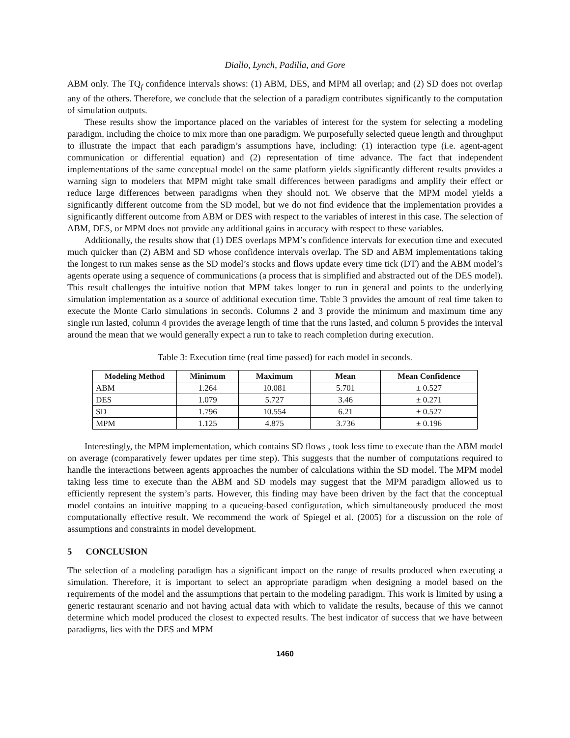Diallo, Lynch, Padilla, and Gore
ABM only. The TQ<sub>f</sub> confidence intervals shows: (1) ABM, DES, and MPM all overlap; and (2) SD does not overlap any of the others. Therefore, we conclude that the selection of a paradigm contributes significantly to the computation of simulation outputs.
These results show the importance placed on the variables of interest for the system for selecting a modeling paradigm, including the choice to mix more than one paradigm. We purposefully selected queue length and throughput to illustrate the impact that each paradigm’s assumptions have, including: (1) interaction type (i.e. agent-agent communication or differential equation) and (2) representation of time advance. The fact that independent implementations of the same conceptual model on the same platform yields significantly different results provides a warning sign to modelers that MPM might take small differences between paradigms and amplify their effect or reduce large differences between paradigms when they should not. We observe that the MPM model yields a significantly different outcome from the SD model, but we do not find evidence that the implementation provides a significantly different outcome from ABM or DES with respect to the variables of interest in this case. The selection of ABM, DES, or MPM does not provide any additional gains in accuracy with respect to these variables.
Additionally, the results show that (1) DES overlaps MPM’s confidence intervals for execution time and executed much quicker than (2) ABM and SD whose confidence intervals overlap. The SD and ABM implementations taking the longest to run makes sense as the SD model’s stocks and flows update every time tick (DT) and the ABM model’s agents operate using a sequence of communications (a process that is simplified and abstracted out of the DES model). This result challenges the intuitive notion that MPM takes longer to run in general and points to the underlying simulation implementation as a source of additional execution time. Table 3 provides the amount of real time taken to execute the Monte Carlo simulations in seconds. Columns 2 and 3 provide the minimum and maximum time any single run lasted, column 4 provides the average length of time that the runs lasted, and column 5 provides the interval around the mean that we would generally expect a run to take to reach completion during execution.
Table 3: Execution time (real time passed) for each model in seconds.
| Modeling Method | Minimum | Maximum | Mean | Mean Confidence |
| --- | --- | --- | --- | --- |
| ABM | 1.264 | 10.081 | 5.701 | ± 0.527 |
| DES | 1.079 | 5.727 | 3.46 | ± 0.271 |
| SD | 1.796 | 10.554 | 6.21 | ± 0.527 |
| MPM | 1.125 | 4.875 | 3.736 | ± 0.196 |
Interestingly, the MPM implementation, which contains SD flows , took less time to execute than the ABM model on average (comparatively fewer updates per time step). This suggests that the number of computations required to handle the interactions between agents approaches the number of calculations within the SD model. The MPM model taking less time to execute than the ABM and SD models may suggest that the MPM paradigm allowed us to efficiently represent the system’s parts. However, this finding may have been driven by the fact that the conceptual model contains an intuitive mapping to a queueing-based configuration, which simultaneously produced the most computationally effective result. We recommend the work of Spiegel et al. (2005) for a discussion on the role of assumptions and constraints in model development.
5 CONCLUSION
The selection of a modeling paradigm has a significant impact on the range of results produced when executing a simulation. Therefore, it is important to select an appropriate paradigm when designing a model based on the requirements of the model and the assumptions that pertain to the modeling paradigm. This work is limited by using a generic restaurant scenario and not having actual data with which to validate the results, because of this we cannot determine which model produced the closest to expected results. The best indicator of success that we have between paradigms, lies with the DES and MPM
1460